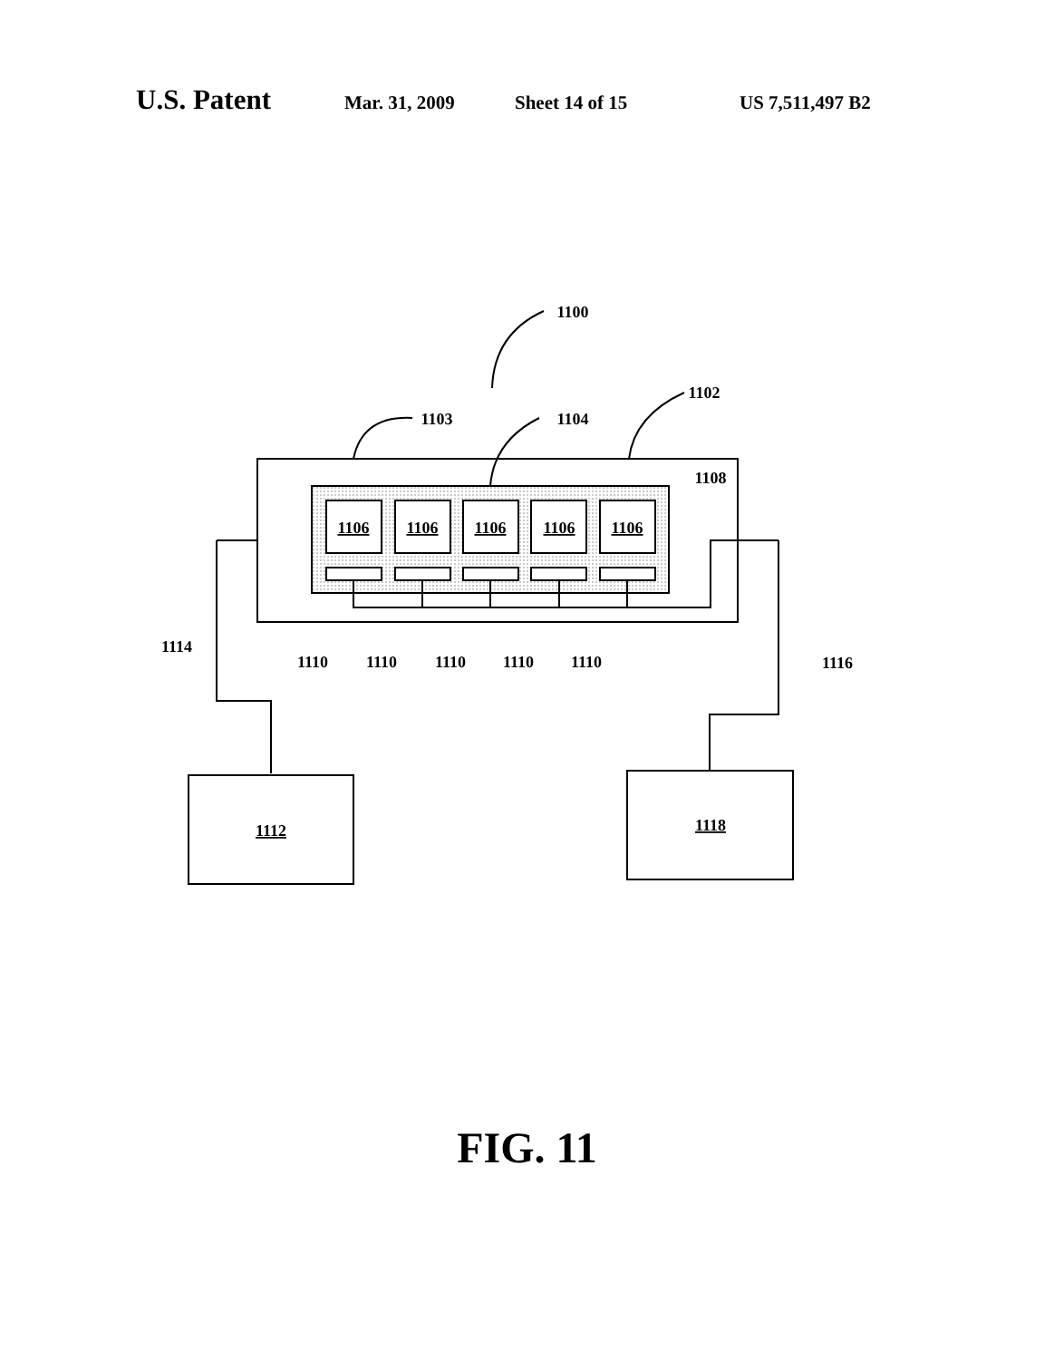U.S. Patent
Mar. 31, 2009 Sheet 14 of 15 US 7,511,497 B2
1106
1106
1106
1106
1106
1100
1102
1103
1104
1108
1114
1110
1110
1110
1110
1110
1116
1112
1118
FIG. 11